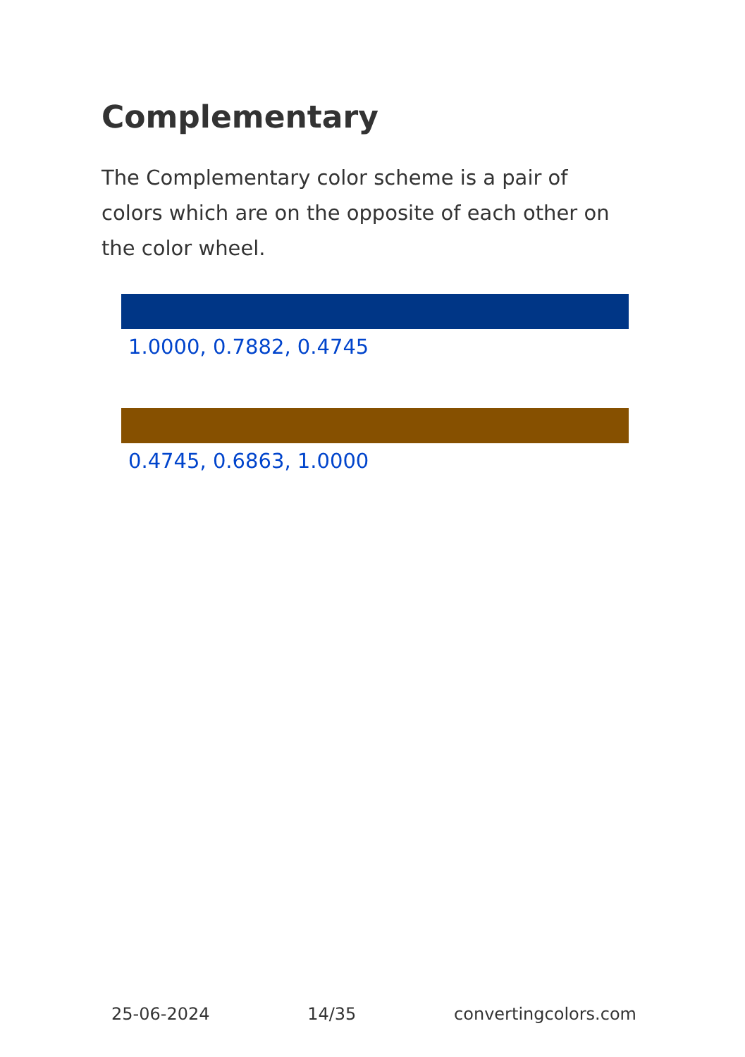Complementary
The Complementary color scheme is a pair of colors which are on the opposite of each other on the color wheel.
1.0000, 0.7882, 0.4745
0.4745, 0.6863, 1.0000
25-06-2024 14/35 convertingcolors.com